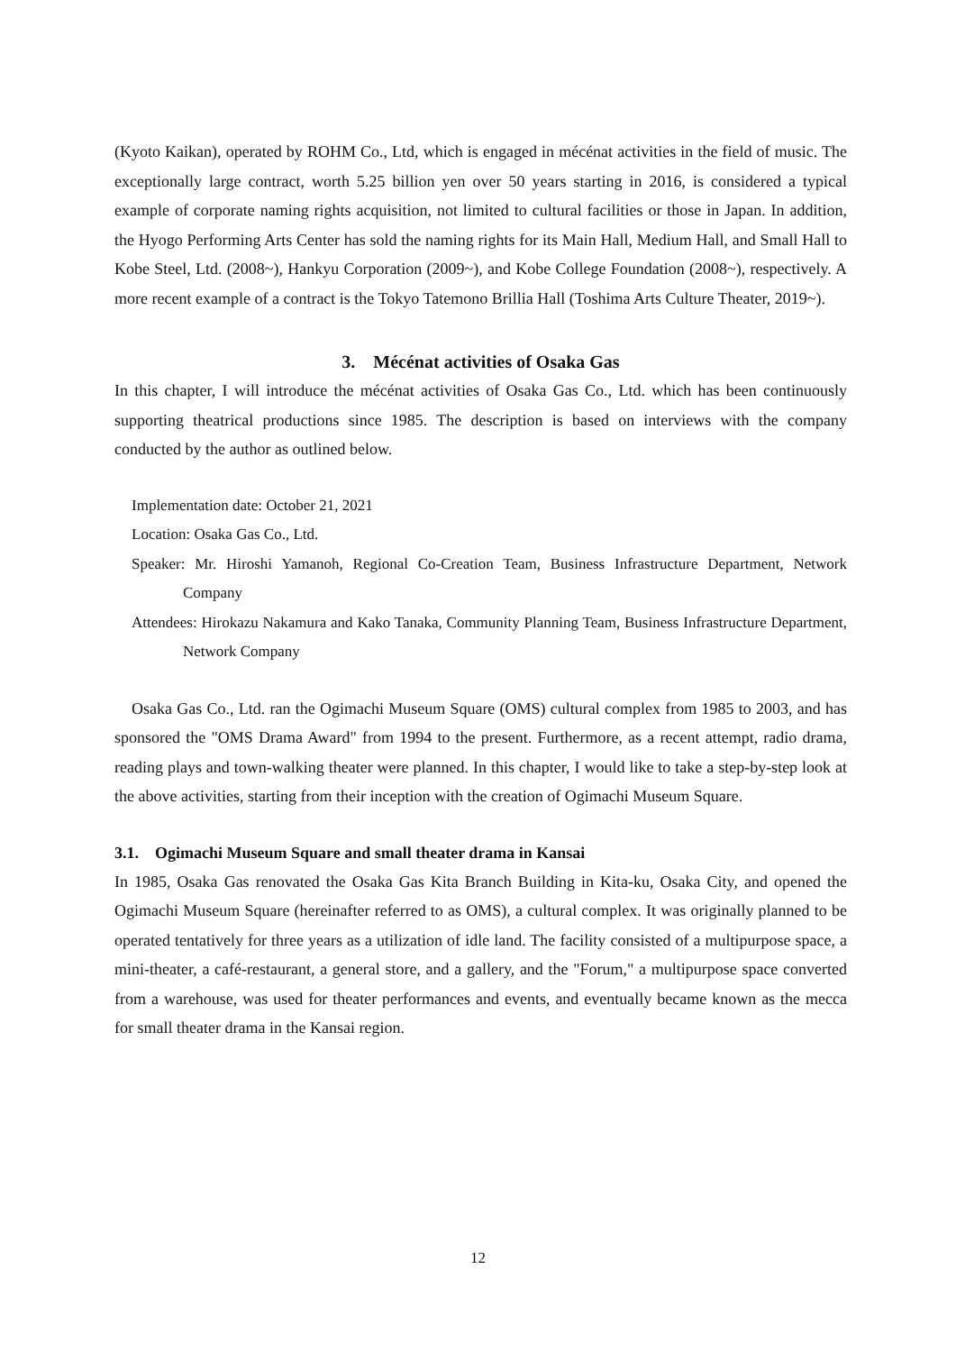(Kyoto Kaikan), operated by ROHM Co., Ltd, which is engaged in mécénat activities in the field of music. The exceptionally large contract, worth 5.25 billion yen over 50 years starting in 2016, is considered a typical example of corporate naming rights acquisition, not limited to cultural facilities or those in Japan. In addition, the Hyogo Performing Arts Center has sold the naming rights for its Main Hall, Medium Hall, and Small Hall to Kobe Steel, Ltd. (2008~), Hankyu Corporation (2009~), and Kobe College Foundation (2008~), respectively. A more recent example of a contract is the Tokyo Tatemono Brillia Hall (Toshima Arts Culture Theater, 2019~).
3. Mécénat activities of Osaka Gas
In this chapter, I will introduce the mécénat activities of Osaka Gas Co., Ltd. which has been continuously supporting theatrical productions since 1985. The description is based on interviews with the company conducted by the author as outlined below.
Implementation date: October 21, 2021
Location: Osaka Gas Co., Ltd.
Speaker: Mr. Hiroshi Yamanoh, Regional Co-Creation Team, Business Infrastructure Department, Network Company
Attendees: Hirokazu Nakamura and Kako Tanaka, Community Planning Team, Business Infrastructure Department, Network Company
Osaka Gas Co., Ltd. ran the Ogimachi Museum Square (OMS) cultural complex from 1985 to 2003, and has sponsored the "OMS Drama Award" from 1994 to the present. Furthermore, as a recent attempt, radio drama, reading plays and town-walking theater were planned. In this chapter, I would like to take a step-by-step look at the above activities, starting from their inception with the creation of Ogimachi Museum Square.
3.1. Ogimachi Museum Square and small theater drama in Kansai
In 1985, Osaka Gas renovated the Osaka Gas Kita Branch Building in Kita-ku, Osaka City, and opened the Ogimachi Museum Square (hereinafter referred to as OMS), a cultural complex. It was originally planned to be operated tentatively for three years as a utilization of idle land. The facility consisted of a multipurpose space, a mini-theater, a café-restaurant, a general store, and a gallery, and the "Forum," a multipurpose space converted from a warehouse, was used for theater performances and events, and eventually became known as the mecca for small theater drama in the Kansai region.
12